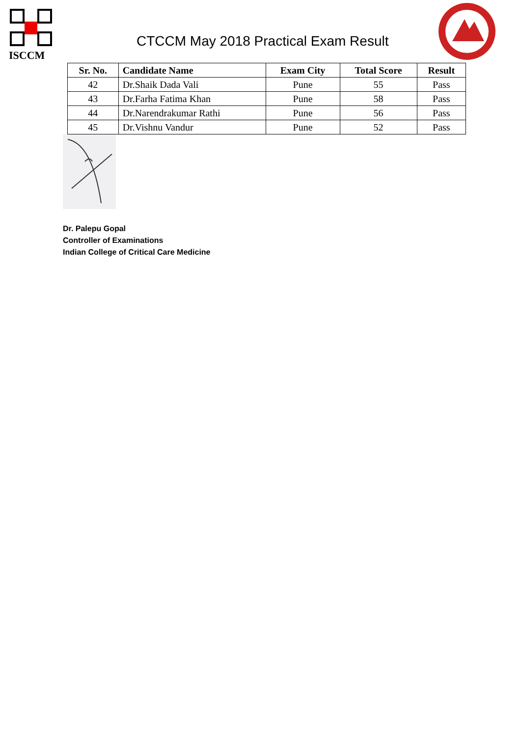ISCCM
CTCCM May 2018 Practical Exam Result
| Sr. No. | Candidate Name | Exam City | Total Score | Result |
| --- | --- | --- | --- | --- |
| 42 | Dr.Shaik Dada Vali | Pune | 55 | Pass |
| 43 | Dr.Farha Fatima Khan | Pune | 58 | Pass |
| 44 | Dr.Narendrakumar Rathi | Pune | 56 | Pass |
| 45 | Dr.Vishnu Vandur | Pune | 52 | Pass |
Dr. Palepu Gopal
Controller of Examinations
Indian College of Critical Care Medicine